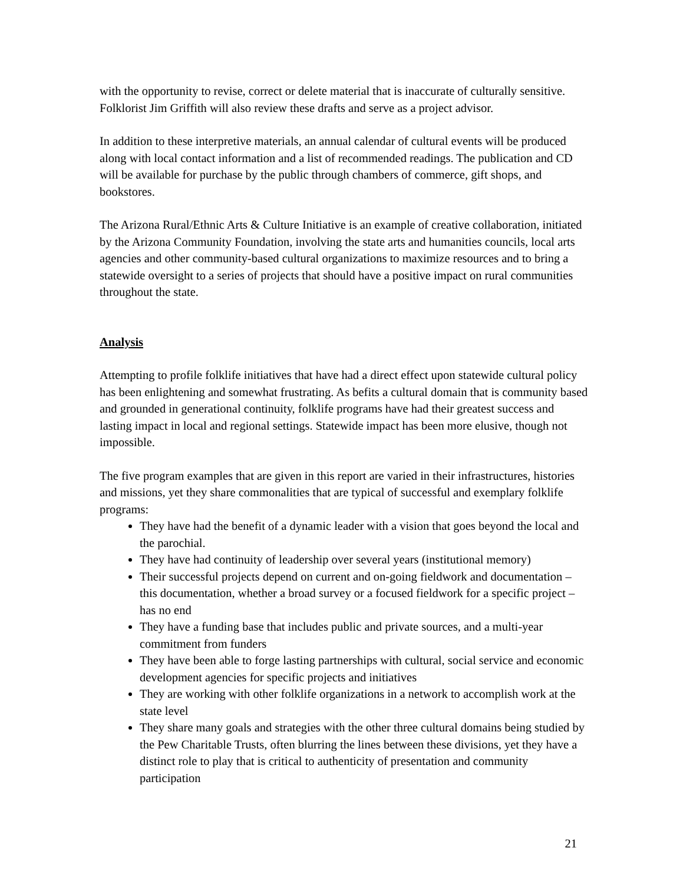with the opportunity to revise, correct or delete material that is inaccurate of culturally sensitive. Folklorist Jim Griffith will also review these drafts and serve as a project advisor.
In addition to these interpretive materials, an annual calendar of cultural events will be produced along with local contact information and a list of recommended readings. The publication and CD will be available for purchase by the public through chambers of commerce, gift shops, and bookstores.
The Arizona Rural/Ethnic Arts & Culture Initiative is an example of creative collaboration, initiated by the Arizona Community Foundation, involving the state arts and humanities councils, local arts agencies and other community-based cultural organizations to maximize resources and to bring a statewide oversight to a series of projects that should have a positive impact on rural communities throughout the state.
Analysis
Attempting to profile folklife initiatives that have had a direct effect upon statewide cultural policy has been enlightening and somewhat frustrating. As befits a cultural domain that is community based and grounded in generational continuity, folklife programs have had their greatest success and lasting impact in local and regional settings. Statewide impact has been more elusive, though not impossible.
The five program examples that are given in this report are varied in their infrastructures, histories and missions, yet they share commonalities that are typical of successful and exemplary folklife programs:
They have had the benefit of a dynamic leader with a vision that goes beyond the local and the parochial.
They have had continuity of leadership over several years (institutional memory)
Their successful projects depend on current and on-going fieldwork and documentation – this documentation, whether a broad survey or a focused fieldwork for a specific project – has no end
They have a funding base that includes public and private sources, and a multi-year commitment from funders
They have been able to forge lasting partnerships with cultural, social service and economic development agencies for specific projects and initiatives
They are working with other folklife organizations in a network to accomplish work at the state level
They share many goals and strategies with the other three cultural domains being studied by the Pew Charitable Trusts, often blurring the lines between these divisions, yet they have a distinct role to play that is critical to authenticity of presentation and community participation
21